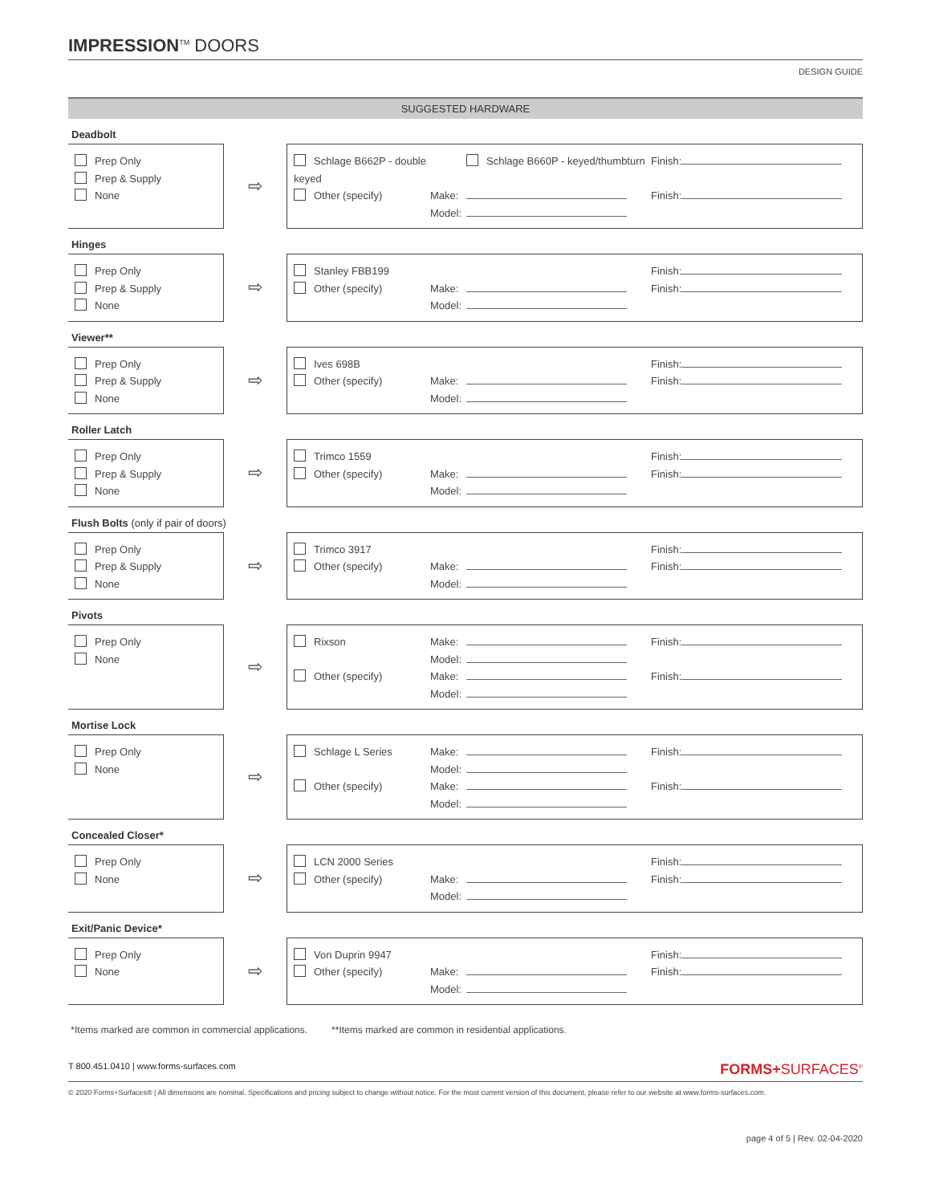IMPRESSION<sup>TM</sup> DOORS
DESIGN GUIDE
SUGGESTED HARDWARE
Deadbolt
Prep Only
Prep & Supply
None
⇨
Schlage B662P - double keyed
Schlage B660P - keyed/thumbturn
Finish:
Other (specify)
Make:
Finish:
Model:
Hinges
Prep Only
Prep & Supply
None
⇨
Stanley FBB199
Finish:
Other (specify)
Make:
Finish:
Model:
Viewer**
Prep Only
Prep & Supply
None
⇨
Ives 698B
Finish:
Other (specify)
Make:
Finish:
Model:
Roller Latch
Prep Only
Prep & Supply
None
⇨
Trimco 1559
Finish:
Other (specify)
Make:
Finish:
Model:
Flush Bolts (only if pair of doors)
Prep Only
Prep & Supply
None
⇨
Trimco 3917
Finish:
Other (specify)
Make:
Finish:
Model:
Pivots
Prep Only
None
⇨
Rixson
Make:
Finish:
Model:
Other (specify)
Make:
Finish:
Model:
Mortise Lock
Prep Only
None
⇨
Schlage L Series
Make:
Finish:
Model:
Other (specify)
Make:
Finish:
Model:
Concealed Closer*
Prep Only
None
⇨
LCN 2000 Series
Finish:
Other (specify)
Make:
Finish:
Model:
Exit/Panic Device*
Prep Only
None
⇨
Von Duprin 9947
Finish:
Other (specify)
Make:
Finish:
Model:
*Items marked are common in commercial applications. **Items marked are common in residential applications.
T 800.451.0410 | www.forms-surfaces.com FORMS+SURFACES<sup>®</sup>
© 2020 Forms+Surfaces® | All dimensions are nominal. Specifications and pricing subject to change without notice. For the most current version of this document, please refer to our website at www.forms-surfaces.com.
page 4 of 5 | Rev. 02-04-2020